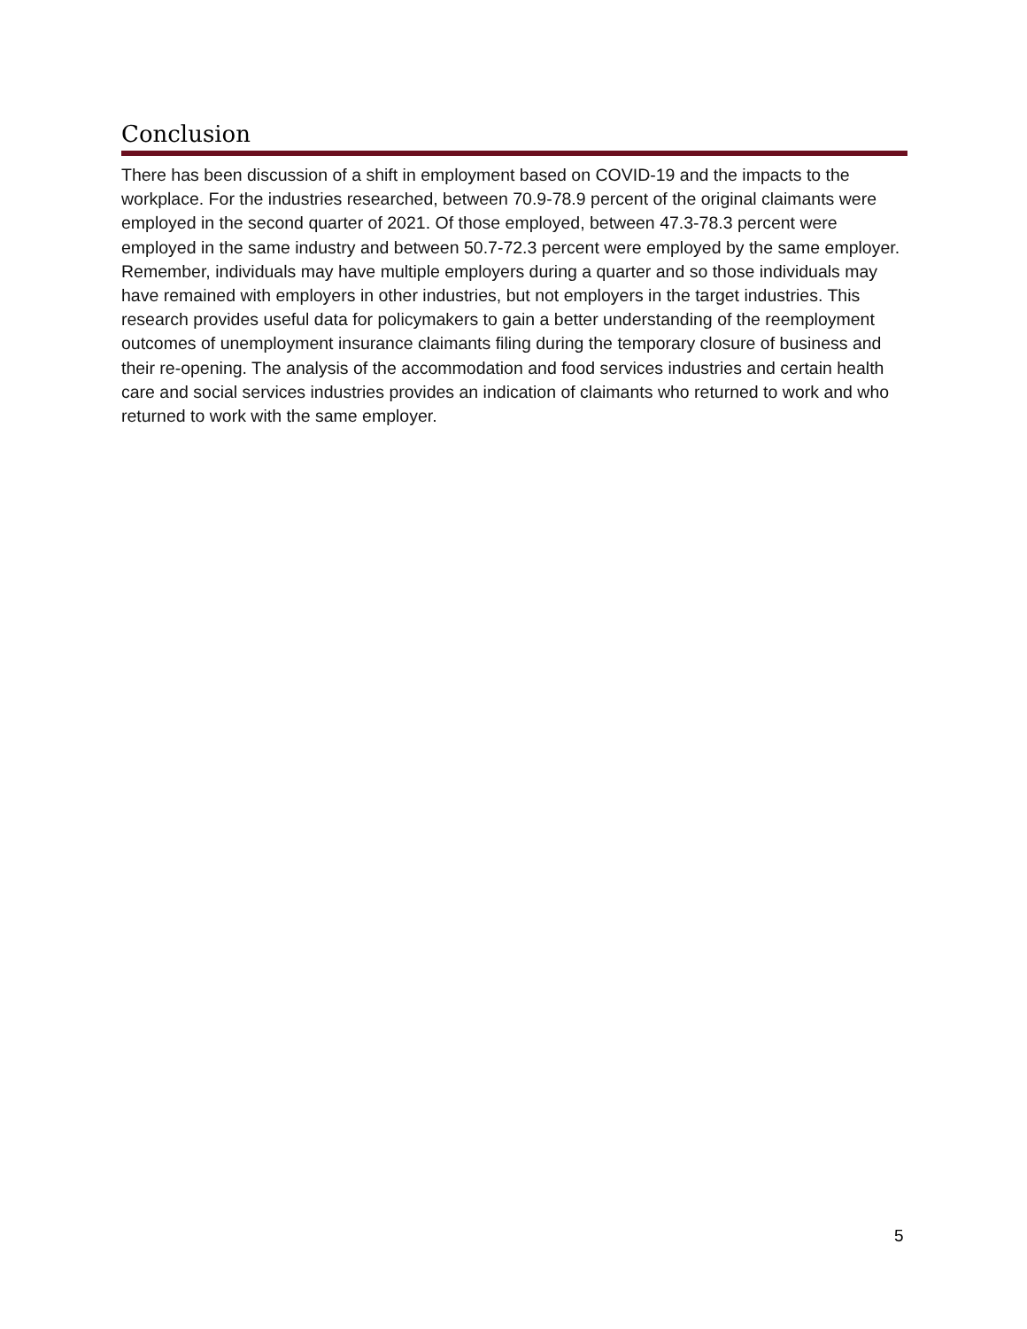Conclusion
There has been discussion of a shift in employment based on COVID-19 and the impacts to the workplace. For the industries researched, between 70.9-78.9 percent of the original claimants were employed in the second quarter of 2021. Of those employed, between 47.3-78.3 percent were employed in the same industry and between 50.7-72.3 percent were employed by the same employer. Remember, individuals may have multiple employers during a quarter and so those individuals may have remained with employers in other industries, but not employers in the target industries. This research provides useful data for policymakers to gain a better understanding of the reemployment outcomes of unemployment insurance claimants filing during the temporary closure of business and their re-opening. The analysis of the accommodation and food services industries and certain health care and social services industries provides an indication of claimants who returned to work and who returned to work with the same employer.
5